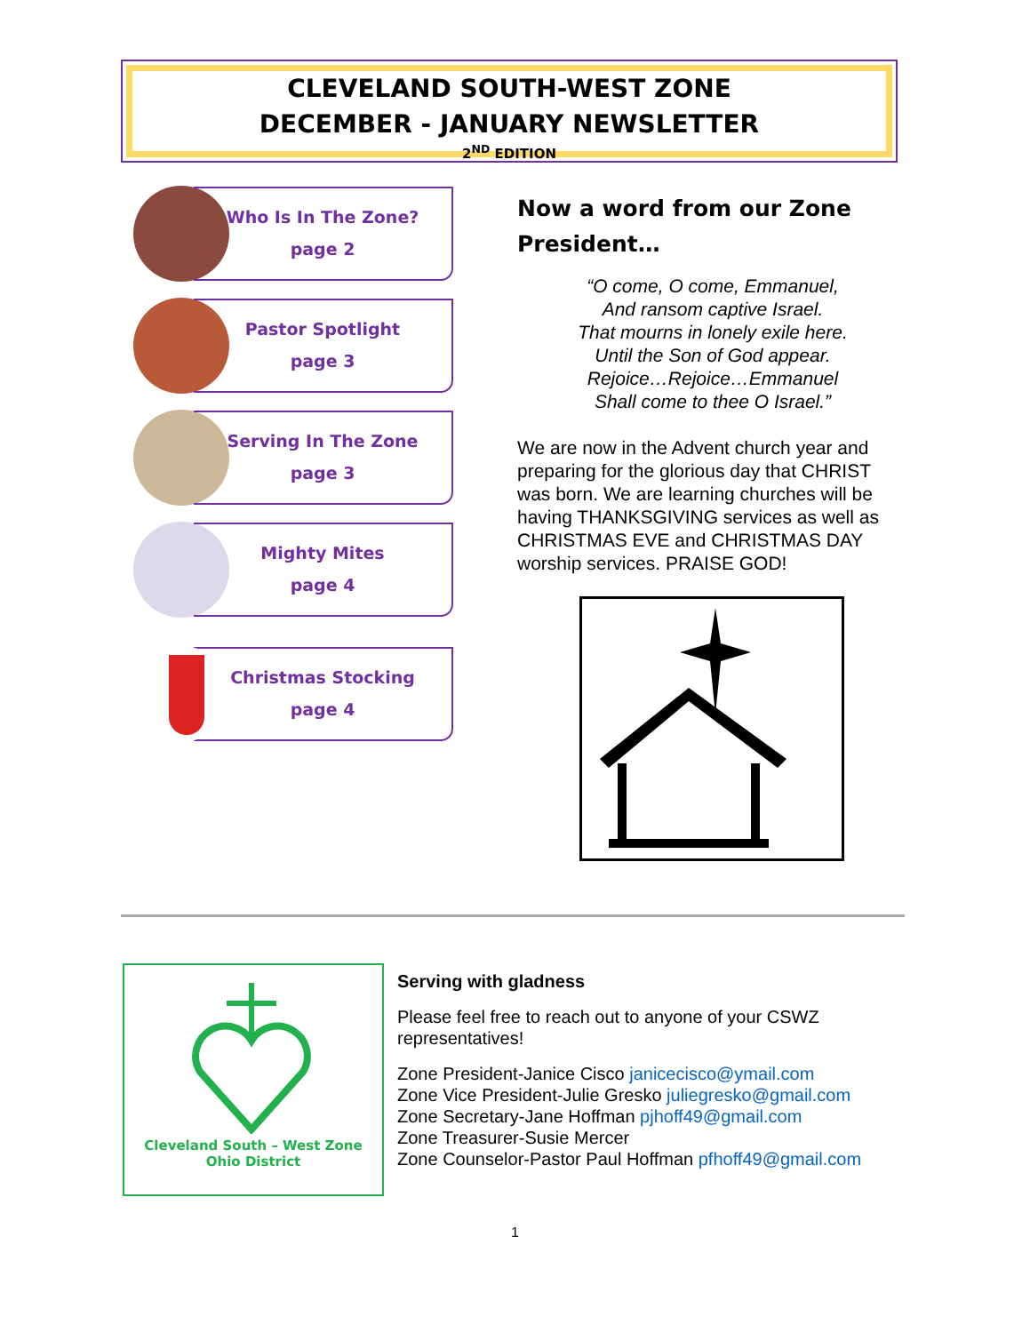CLEVELAND SOUTH-WEST ZONE
DECEMBER - JANUARY NEWSLETTER
2<sup>ND</sup> EDITION
Who Is In The Zone?
page 2
Pastor Spotlight
page 3
Serving In The Zone
page 3
Mighty Mites
page 4
Christmas Stocking
page 4
Now a word from our Zone President…
“O come, O come, Emmanuel,
And ransom captive Israel.
That mourns in lonely exile here.
Until the Son of God appear.
Rejoice…Rejoice…Emmanuel
Shall come to thee O Israel.”
We are now in the Advent church year and preparing for the glorious day that CHRIST was born. We are learning churches will be having THANKSGIVING services as well as CHRISTMAS EVE and CHRISTMAS DAY worship services. PRAISE GOD!
Cleveland South – West Zone
Ohio District
Serving with gladness
Please feel free to reach out to anyone of your CSWZ representatives!
Zone President-Janice Cisco janicecisco@ymail.com
Zone Vice President-Julie Gresko juliegresko@gmail.com
Zone Secretary-Jane Hoffman pjhoff49@gmail.com
Zone Treasurer-Susie Mercer
Zone Counselor-Pastor Paul Hoffman pfhoff49@gmail.com
1